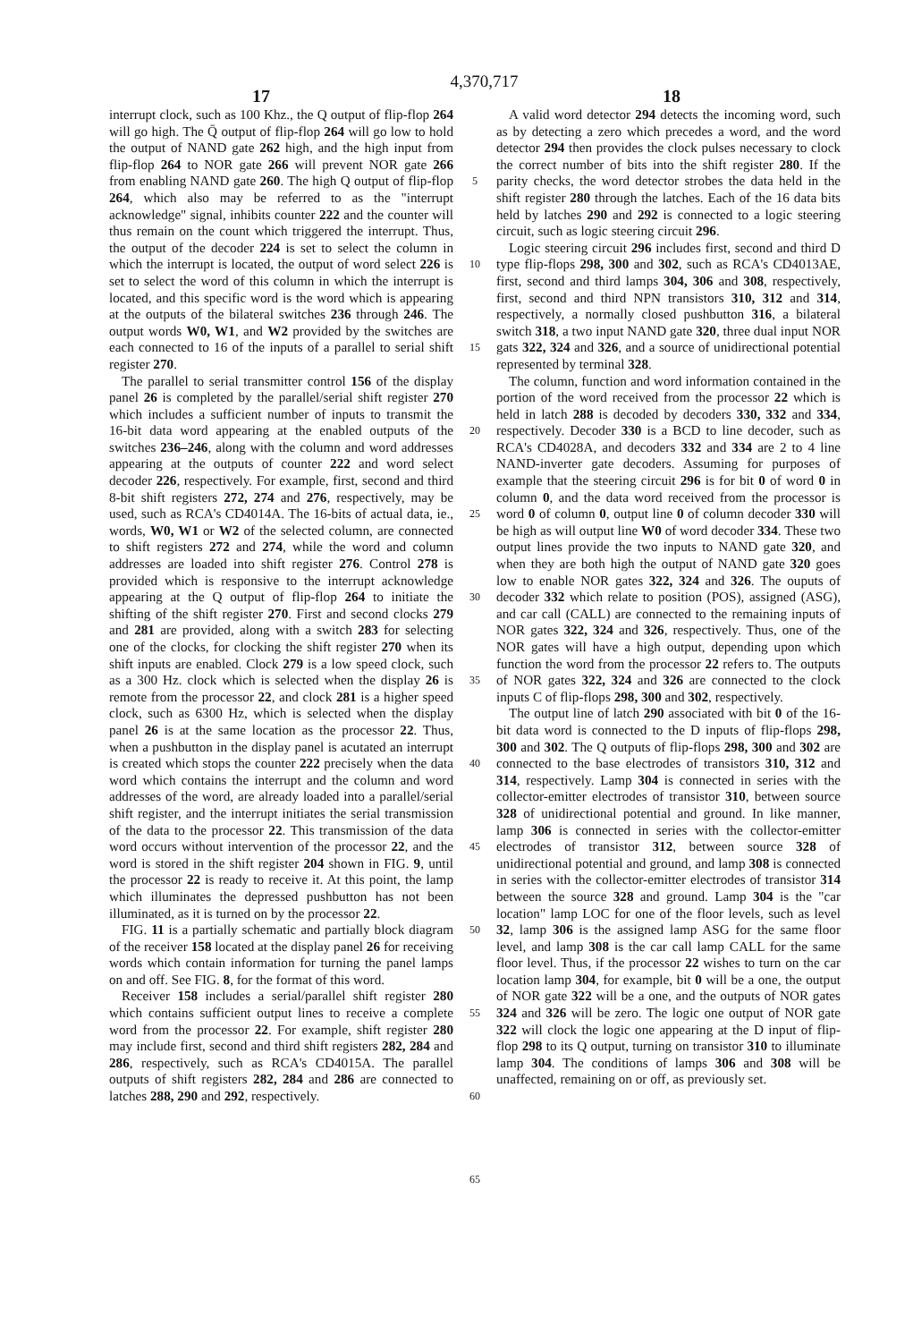4,370,717
17 18
interrupt clock, such as 100 Khz., the Q output of flip-flop 264 will go high. The Q̄ output of flip-flop 264 will go low to hold the output of NAND gate 262 high, and the high input from flip-flop 264 to NOR gate 266 will prevent NOR gate 266 from enabling NAND gate 260. The high Q output of flip-flop 264, which also may be referred to as the "interrupt acknowledge" signal, inhibits counter 222 and the counter will thus remain on the count which triggered the interrupt. Thus, the output of the decoder 224 is set to select the column in which the interrupt is located, the output of word select 226 is set to select the word of this column in which the interrupt is located, and this specific word is the word which is appearing at the outputs of the bilateral switches 236 through 246. The output words W0, W1, and W2 provided by the switches are each connected to 16 of the inputs of a parallel to serial shift register 270.
The parallel to serial transmitter control 156 of the display panel 26 is completed by the parallel/serial shift register 270 which includes a sufficient number of inputs to transmit the 16-bit data word appearing at the enabled outputs of the switches 236–246, along with the column and word addresses appearing at the outputs of counter 222 and word select decoder 226, respectively. For example, first, second and third 8-bit shift registers 272, 274 and 276, respectively, may be used, such as RCA's CD4014A. The 16-bits of actual data, ie., words, W0, W1 or W2 of the selected column, are connected to shift registers 272 and 274, while the word and column addresses are loaded into shift register 276. Control 278 is provided which is responsive to the interrupt acknowledge appearing at the Q output of flip-flop 264 to initiate the shifting of the shift register 270. First and second clocks 279 and 281 are provided, along with a switch 283 for selecting one of the clocks, for clocking the shift register 270 when its shift inputs are enabled. Clock 279 is a low speed clock, such as a 300 Hz. clock which is selected when the display 26 is remote from the processor 22, and clock 281 is a higher speed clock, such as 6300 Hz, which is selected when the display panel 26 is at the same location as the processor 22. Thus, when a pushbutton in the display panel is acutated an interrupt is created which stops the counter 222 precisely when the data word which contains the interrupt and the column and word addresses of the word, are already loaded into a parallel/serial shift register, and the interrupt initiates the serial transmission of the data to the processor 22. This transmission of the data word occurs without intervention of the processor 22, and the word is stored in the shift register 204 shown in FIG. 9, until the processor 22 is ready to receive it. At this point, the lamp which illuminates the depressed pushbutton has not been illuminated, as it is turned on by the processor 22.
FIG. 11 is a partially schematic and partially block diagram of the receiver 158 located at the display panel 26 for receiving words which contain information for turning the panel lamps on and off. See FIG. 8, for the format of this word.
Receiver 158 includes a serial/parallel shift register 280 which contains sufficient output lines to receive a complete word from the processor 22. For example, shift register 280 may include first, second and third shift registers 282, 284 and 286, respectively, such as RCA's CD4015A. The parallel outputs of shift registers 282, 284 and 286 are connected to latches 288, 290 and 292, respectively.
5
10
15
20
25
30
35
40
45
50
55
60
65
A valid word detector 294 detects the incoming word, such as by detecting a zero which precedes a word, and the word detector 294 then provides the clock pulses necessary to clock the correct number of bits into the shift register 280. If the parity checks, the word detector strobes the data held in the shift register 280 through the latches. Each of the 16 data bits held by latches 290 and 292 is connected to a logic steering circuit, such as logic steering circuit 296.
Logic steering circuit 296 includes first, second and third D type flip-flops 298, 300 and 302, such as RCA's CD4013AE, first, second and third lamps 304, 306 and 308, respectively, first, second and third NPN transistors 310, 312 and 314, respectively, a normally closed pushbutton 316, a bilateral switch 318, a two input NAND gate 320, three dual input NOR gats 322, 324 and 326, and a source of unidirectional potential represented by terminal 328.
The column, function and word information contained in the portion of the word received from the processor 22 which is held in latch 288 is decoded by decoders 330, 332 and 334, respectively. Decoder 330 is a BCD to line decoder, such as RCA's CD4028A, and decoders 332 and 334 are 2 to 4 line NAND-inverter gate decoders. Assuming for purposes of example that the steering circuit 296 is for bit 0 of word 0 in column 0, and the data word received from the processor is word 0 of column 0, output line 0 of column decoder 330 will be high as will output line W0 of word decoder 334. These two output lines provide the two inputs to NAND gate 320, and when they are both high the output of NAND gate 320 goes low to enable NOR gates 322, 324 and 326. The ouputs of decoder 332 which relate to position (POS), assigned (ASG), and car call (CALL) are connected to the remaining inputs of NOR gates 322, 324 and 326, respectively. Thus, one of the NOR gates will have a high output, depending upon which function the word from the processor 22 refers to. The outputs of NOR gates 322, 324 and 326 are connected to the clock inputs C of flip-flops 298, 300 and 302, respectively.
The output line of latch 290 associated with bit 0 of the 16-bit data word is connected to the D inputs of flip-flops 298, 300 and 302. The Q outputs of flip-flops 298, 300 and 302 are connected to the base electrodes of transistors 310, 312 and 314, respectively. Lamp 304 is connected in series with the collector-emitter electrodes of transistor 310, between source 328 of unidirectional potential and ground. In like manner, lamp 306 is connected in series with the collector-emitter electrodes of transistor 312, between source 328 of unidirectional potential and ground, and lamp 308 is connected in series with the collector-emitter electrodes of transistor 314 between the source 328 and ground. Lamp 304 is the "car location" lamp LOC for one of the floor levels, such as level 32, lamp 306 is the assigned lamp ASG for the same floor level, and lamp 308 is the car call lamp CALL for the same floor level. Thus, if the processor 22 wishes to turn on the car location lamp 304, for example, bit 0 will be a one, the output of NOR gate 322 will be a one, and the outputs of NOR gates 324 and 326 will be zero. The logic one output of NOR gate 322 will clock the logic one appearing at the D input of flip-flop 298 to its Q output, turning on transistor 310 to illuminate lamp 304. The conditions of lamps 306 and 308 will be unaffected, remaining on or off, as previously set.